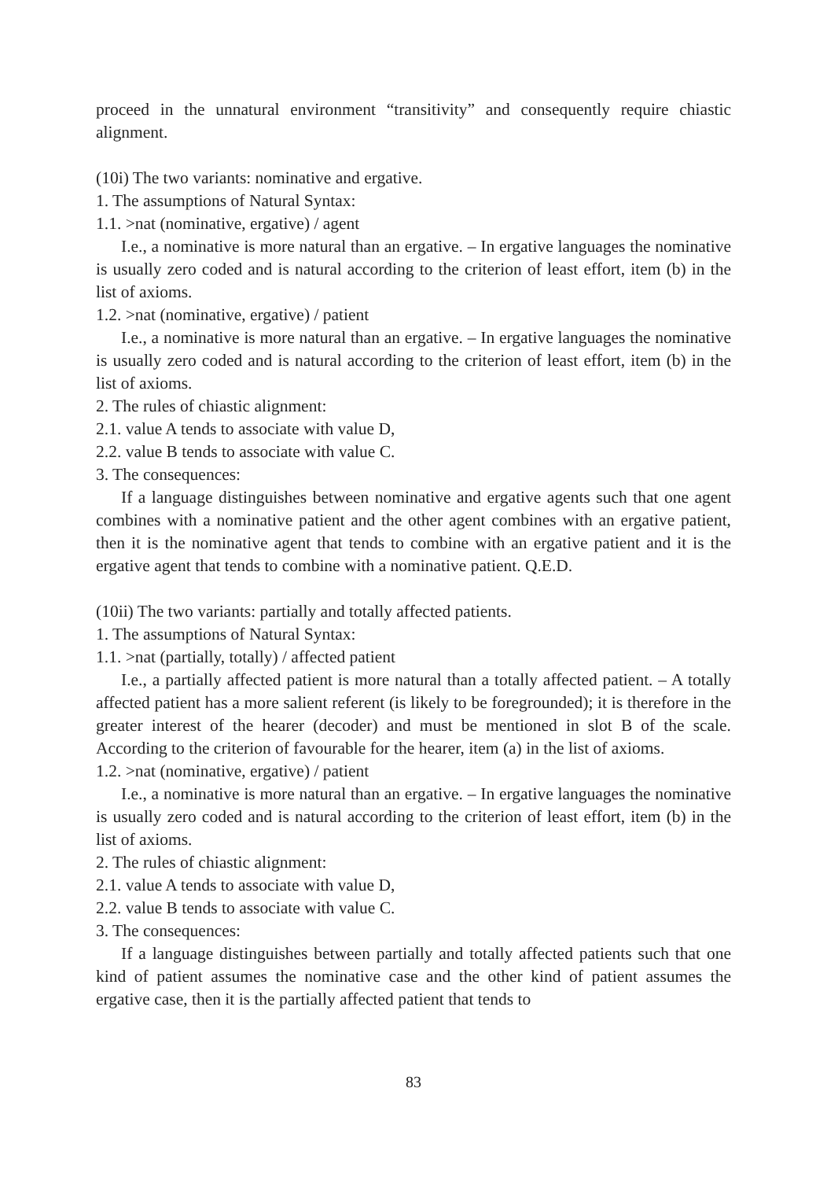proceed in the unnatural environment “transitivity” and consequently require chiastic alignment.
(10i) The two variants: nominative and ergative.
1. The assumptions of Natural Syntax:
1.1. >nat (nominative, ergative) / agent
I.e., a nominative is more natural than an ergative. – In ergative languages the nominative is usually zero coded and is natural according to the criterion of least effort, item (b) in the list of axioms.
1.2. >nat (nominative, ergative) / patient
I.e., a nominative is more natural than an ergative. – In ergative languages the nominative is usually zero coded and is natural according to the criterion of least effort, item (b) in the list of axioms.
2. The rules of chiastic alignment:
2.1. value A tends to associate with value D,
2.2. value B tends to associate with value C.
3. The consequences:
If a language distinguishes between nominative and ergative agents such that one agent combines with a nominative patient and the other agent combines with an ergative patient, then it is the nominative agent that tends to combine with an ergative patient and it is the ergative agent that tends to combine with a nominative patient. Q.E.D.
(10ii) The two variants: partially and totally affected patients.
1. The assumptions of Natural Syntax:
1.1. >nat (partially, totally) / affected patient
I.e., a partially affected patient is more natural than a totally affected patient. – A totally affected patient has a more salient referent (is likely to be foregrounded); it is therefore in the greater interest of the hearer (decoder) and must be mentioned in slot B of the scale. According to the criterion of favourable for the hearer, item (a) in the list of axioms.
1.2. >nat (nominative, ergative) / patient
I.e., a nominative is more natural than an ergative. – In ergative languages the nominative is usually zero coded and is natural according to the criterion of least effort, item (b) in the list of axioms.
2. The rules of chiastic alignment:
2.1. value A tends to associate with value D,
2.2. value B tends to associate with value C.
3. The consequences:
If a language distinguishes between partially and totally affected patients such that one kind of patient assumes the nominative case and the other kind of patient assumes the ergative case, then it is the partially affected patient that tends to
83